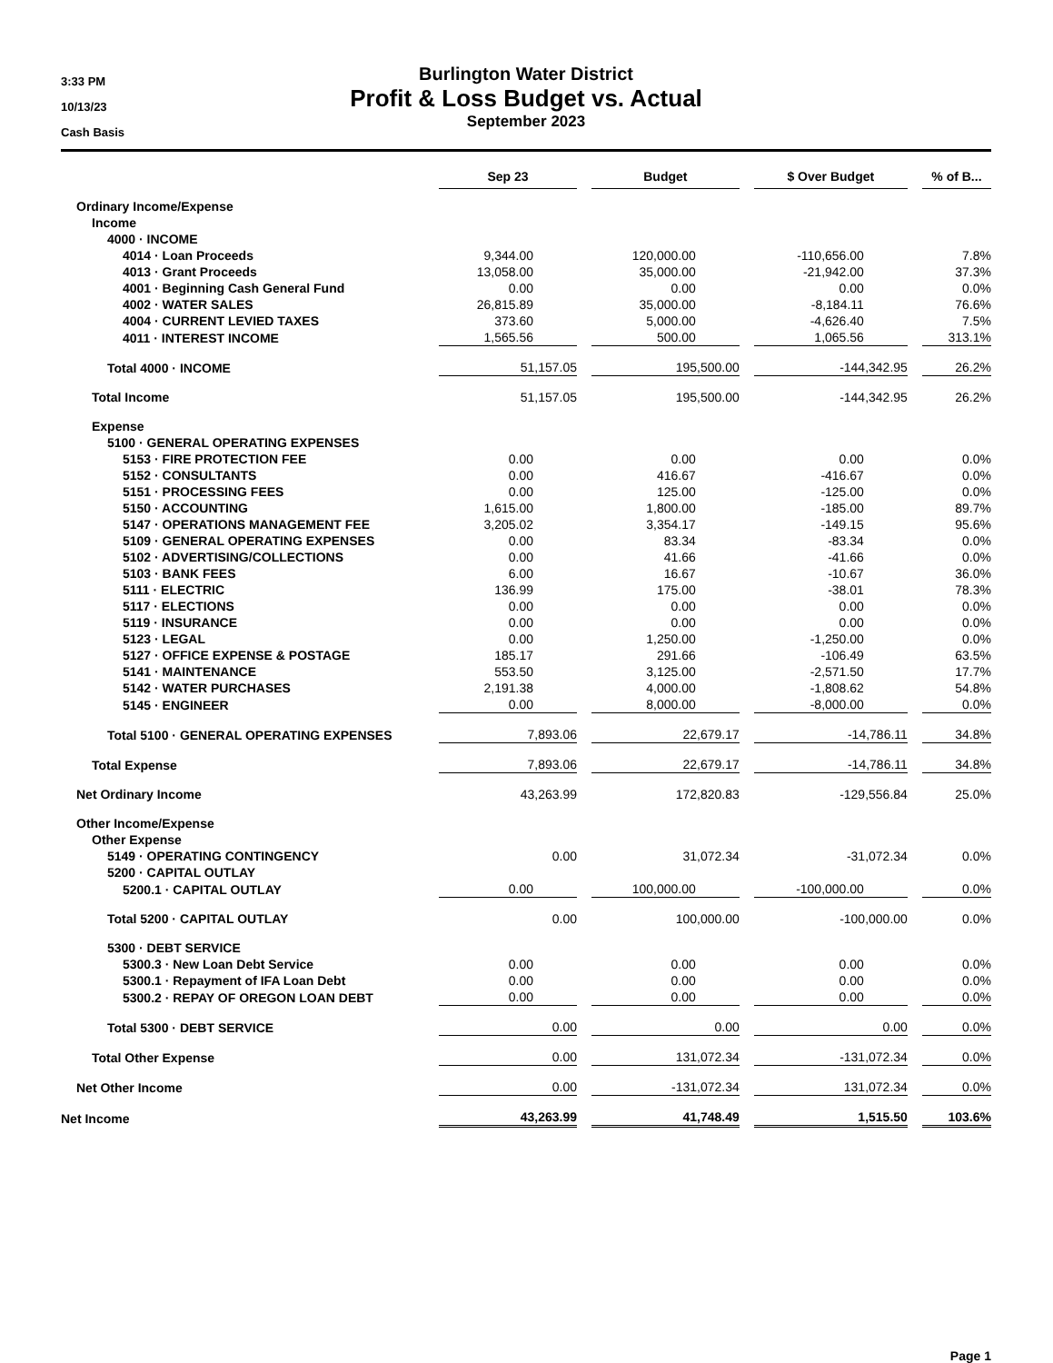3:33 PM
10/13/23
Cash Basis
Burlington Water District
Profit & Loss Budget vs. Actual
September 2023
| | Sep 23 | Budget | $ Over Budget | % of B... |
| --- | --- | --- | --- | --- |
| Ordinary Income/Expense | | | | |
| Income | | | | |
| 4000 · INCOME | | | | |
| 4014 · Loan Proceeds | 9,344.00 | 120,000.00 | -110,656.00 | 7.8% |
| 4013 · Grant Proceeds | 13,058.00 | 35,000.00 | -21,942.00 | 37.3% |
| 4001 · Beginning Cash General Fund | 0.00 | 0.00 | 0.00 | 0.0% |
| 4002 · WATER SALES | 26,815.89 | 35,000.00 | -8,184.11 | 76.6% |
| 4004 · CURRENT LEVIED TAXES | 373.60 | 5,000.00 | -4,626.40 | 7.5% |
| 4011 · INTEREST INCOME | 1,565.56 | 500.00 | 1,065.56 | 313.1% |
| Total 4000 · INCOME | 51,157.05 | 195,500.00 | -144,342.95 | 26.2% |
| Total Income | 51,157.05 | 195,500.00 | -144,342.95 | 26.2% |
| Expense | | | | |
| 5100 · GENERAL OPERATING EXPENSES | | | | |
| 5153 · FIRE PROTECTION FEE | 0.00 | 0.00 | 0.00 | 0.0% |
| 5152 · CONSULTANTS | 0.00 | 416.67 | -416.67 | 0.0% |
| 5151 · PROCESSING FEES | 0.00 | 125.00 | -125.00 | 0.0% |
| 5150 · ACCOUNTING | 1,615.00 | 1,800.00 | -185.00 | 89.7% |
| 5147 · OPERATIONS MANAGEMENT FEE | 3,205.02 | 3,354.17 | -149.15 | 95.6% |
| 5109 · GENERAL OPERATING EXPENSES | 0.00 | 83.34 | -83.34 | 0.0% |
| 5102 · ADVERTISING/COLLECTIONS | 0.00 | 41.66 | -41.66 | 0.0% |
| 5103 · BANK FEES | 6.00 | 16.67 | -10.67 | 36.0% |
| 5111 · ELECTRIC | 136.99 | 175.00 | -38.01 | 78.3% |
| 5117 · ELECTIONS | 0.00 | 0.00 | 0.00 | 0.0% |
| 5119 · INSURANCE | 0.00 | 0.00 | 0.00 | 0.0% |
| 5123 · LEGAL | 0.00 | 1,250.00 | -1,250.00 | 0.0% |
| 5127 · OFFICE EXPENSE & POSTAGE | 185.17 | 291.66 | -106.49 | 63.5% |
| 5141 · MAINTENANCE | 553.50 | 3,125.00 | -2,571.50 | 17.7% |
| 5142 · WATER PURCHASES | 2,191.38 | 4,000.00 | -1,808.62 | 54.8% |
| 5145 · ENGINEER | 0.00 | 8,000.00 | -8,000.00 | 0.0% |
| Total 5100 · GENERAL OPERATING EXPENSES | 7,893.06 | 22,679.17 | -14,786.11 | 34.8% |
| Total Expense | 7,893.06 | 22,679.17 | -14,786.11 | 34.8% |
| Net Ordinary Income | 43,263.99 | 172,820.83 | -129,556.84 | 25.0% |
| Other Income/Expense | | | | |
| Other Expense | | | | |
| 5149 · OPERATING CONTINGENCY | 0.00 | 31,072.34 | -31,072.34 | 0.0% |
| 5200 · CAPITAL OUTLAY | | | | |
| 5200.1 · CAPITAL OUTLAY | 0.00 | 100,000.00 | -100,000.00 | 0.0% |
| Total 5200 · CAPITAL OUTLAY | 0.00 | 100,000.00 | -100,000.00 | 0.0% |
| 5300 · DEBT SERVICE | | | | |
| 5300.3 · New Loan Debt Service | 0.00 | 0.00 | 0.00 | 0.0% |
| 5300.1 · Repayment of IFA Loan Debt | 0.00 | 0.00 | 0.00 | 0.0% |
| 5300.2 · REPAY OF OREGON LOAN DEBT | 0.00 | 0.00 | 0.00 | 0.0% |
| Total 5300 · DEBT SERVICE | 0.00 | 0.00 | 0.00 | 0.0% |
| Total Other Expense | 0.00 | 131,072.34 | -131,072.34 | 0.0% |
| Net Other Income | 0.00 | -131,072.34 | 131,072.34 | 0.0% |
| Net Income | 43,263.99 | 41,748.49 | 1,515.50 | 103.6% |
Page 1